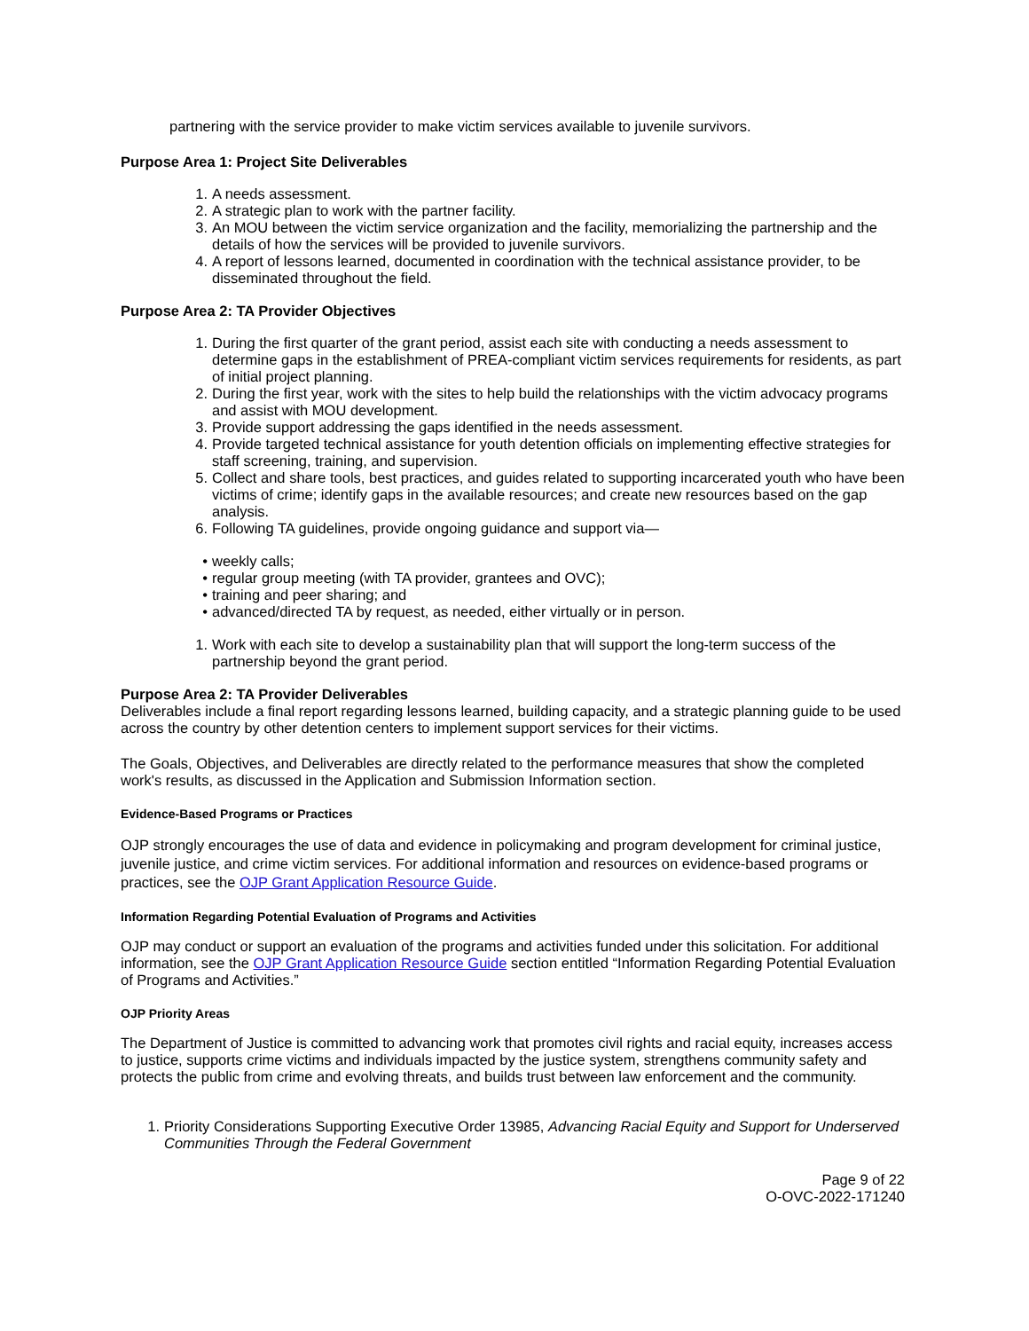partnering with the service provider to make victim services available to juvenile survivors.
Purpose Area 1: Project Site Deliverables
1. A needs assessment.
2. A strategic plan to work with the partner facility.
3. An MOU between the victim service organization and the facility, memorializing the partnership and the details of how the services will be provided to juvenile survivors.
4. A report of lessons learned, documented in coordination with the technical assistance provider, to be disseminated throughout the field.
Purpose Area 2: TA Provider Objectives
1. During the first quarter of the grant period, assist each site with conducting a needs assessment to determine gaps in the establishment of PREA-compliant victim services requirements for residents, as part of initial project planning.
2. During the first year, work with the sites to help build the relationships with the victim advocacy programs and assist with MOU development.
3. Provide support addressing the gaps identified in the needs assessment.
4. Provide targeted technical assistance for youth detention officials on implementing effective strategies for staff screening, training, and supervision.
5. Collect and share tools, best practices, and guides related to supporting incarcerated youth who have been victims of crime; identify gaps in the available resources; and create new resources based on the gap analysis.
6. Following TA guidelines, provide ongoing guidance and support via—
• weekly calls;
• regular group meeting (with TA provider, grantees and OVC);
• training and peer sharing; and
• advanced/directed TA by request, as needed, either virtually or in person.
1. Work with each site to develop a sustainability plan that will support the long-term success of the partnership beyond the grant period.
Purpose Area 2: TA Provider Deliverables
Deliverables include a final report regarding lessons learned, building capacity, and a strategic planning guide to be used across the country by other detention centers to implement support services for their victims.
The Goals, Objectives, and Deliverables are directly related to the performance measures that show the completed work's results, as discussed in the Application and Submission Information section.
Evidence-Based Programs or Practices
OJP strongly encourages the use of data and evidence in policymaking and program development for criminal justice, juvenile justice, and crime victim services. For additional information and resources on evidence-based programs or practices, see the OJP Grant Application Resource Guide.
Information Regarding Potential Evaluation of Programs and Activities
OJP may conduct or support an evaluation of the programs and activities funded under this solicitation. For additional information, see the OJP Grant Application Resource Guide section entitled “Information Regarding Potential Evaluation of Programs and Activities.”
OJP Priority Areas
The Department of Justice is committed to advancing work that promotes civil rights and racial equity, increases access to justice, supports crime victims and individuals impacted by the justice system, strengthens community safety and protects the public from crime and evolving threats, and builds trust between law enforcement and the community.
1. Priority Considerations Supporting Executive Order 13985, Advancing Racial Equity and Support for Underserved Communities Through the Federal Government
Page 9 of 22
O-OVC-2022-171240